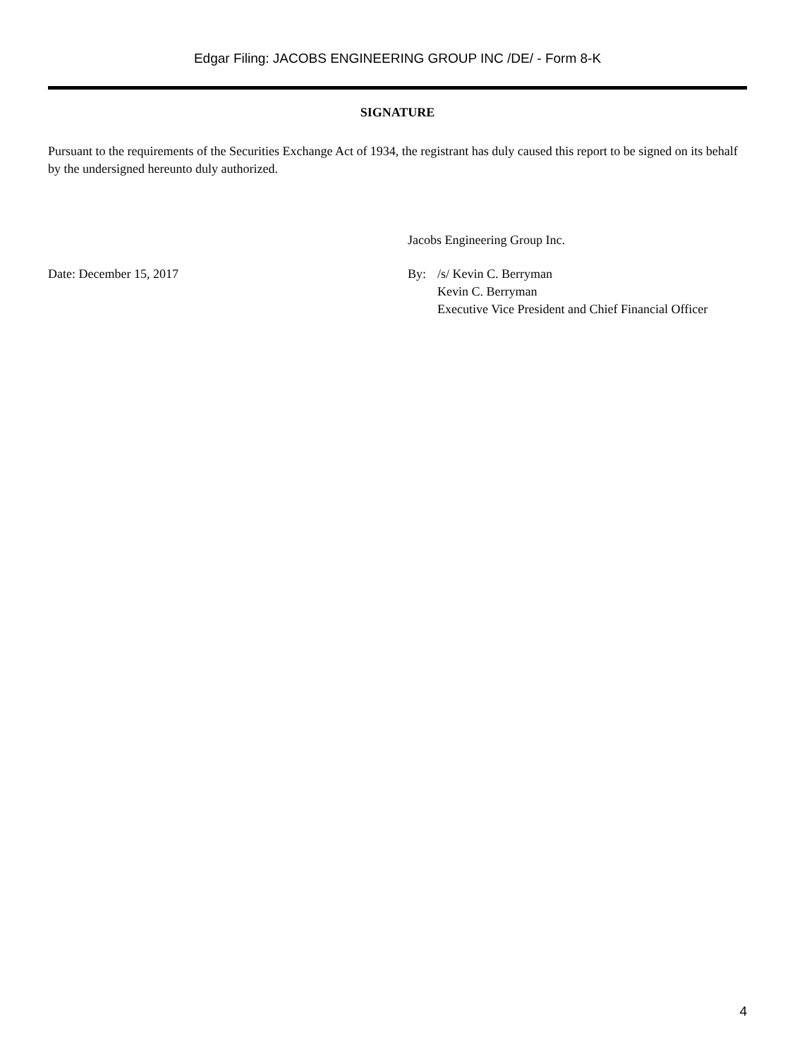Edgar Filing: JACOBS ENGINEERING GROUP INC /DE/ - Form 8-K
SIGNATURE
Pursuant to the requirements of the Securities Exchange Act of 1934, the registrant has duly caused this report to be signed on its behalf by the undersigned hereunto duly authorized.
Date: December 15, 2017
Jacobs Engineering Group Inc.
By: /s/ Kevin C. Berryman
Kevin C. Berryman
Executive Vice President and Chief Financial Officer
4